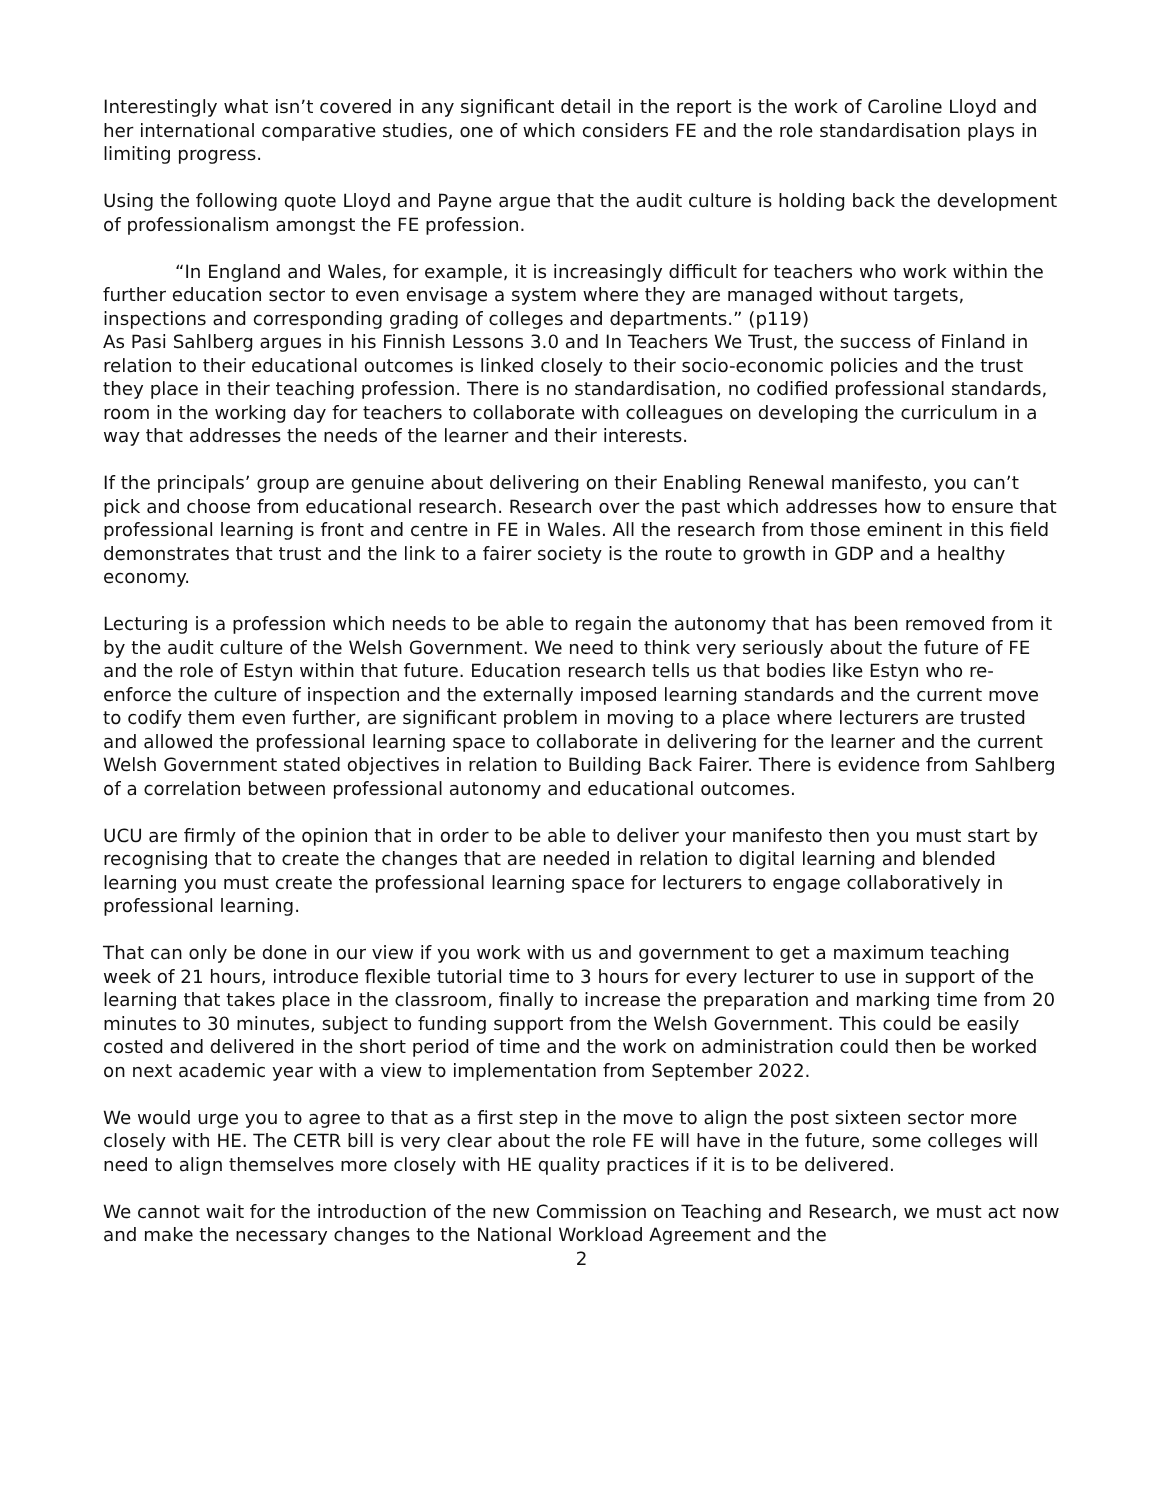Interestingly what isn’t covered in any significant detail in the report is the work of Caroline Lloyd and her international comparative studies, one of which considers FE and the role standardisation plays in limiting progress.
Using the following quote Lloyd and Payne argue that the audit culture is holding back the development of professionalism amongst the FE profession.
“In England and Wales, for example, it is increasingly difficult for teachers who work within the further education sector to even envisage a system where they are managed without targets, inspections and corresponding grading of colleges and departments.” (p119)
As Pasi Sahlberg argues in his Finnish Lessons 3.0 and In Teachers We Trust, the success of Finland in relation to their educational outcomes is linked closely to their socio-economic policies and the trust they place in their teaching profession. There is no standardisation, no codified professional standards, room in the working day for teachers to collaborate with colleagues on developing the curriculum in a way that addresses the needs of the learner and their interests.
If the principals’ group are genuine about delivering on their Enabling Renewal manifesto, you can’t pick and choose from educational research. Research over the past which addresses how to ensure that professional learning is front and centre in FE in Wales. All the research from those eminent in this field demonstrates that trust and the link to a fairer society is the route to growth in GDP and a healthy economy.
Lecturing is a profession which needs to be able to regain the autonomy that has been removed from it by the audit culture of the Welsh Government. We need to think very seriously about the future of FE and the role of Estyn within that future. Education research tells us that bodies like Estyn who re-enforce the culture of inspection and the externally imposed learning standards and the current move to codify them even further, are significant problem in moving to a place where lecturers are trusted and allowed the professional learning space to collaborate in delivering for the learner and the current Welsh Government stated objectives in relation to Building Back Fairer. There is evidence from Sahlberg of a correlation between professional autonomy and educational outcomes.
UCU are firmly of the opinion that in order to be able to deliver your manifesto then you must start by recognising that to create the changes that are needed in relation to digital learning and blended learning you must create the professional learning space for lecturers to engage collaboratively in professional learning.
That can only be done in our view if you work with us and government to get a maximum teaching week of 21 hours, introduce flexible tutorial time to 3 hours for every lecturer to use in support of the learning that takes place in the classroom, finally to increase the preparation and marking time from 20 minutes to 30 minutes, subject to funding support from the Welsh Government. This could be easily costed and delivered in the short period of time and the work on administration could then be worked on next academic year with a view to implementation from September 2022.
We would urge you to agree to that as a first step in the move to align the post sixteen sector more closely with HE. The CETR bill is very clear about the role FE will have in the future, some colleges will need to align themselves more closely with HE quality practices if it is to be delivered.
We cannot wait for the introduction of the new Commission on Teaching and Research, we must act now and make the necessary changes to the National Workload Agreement and the
2